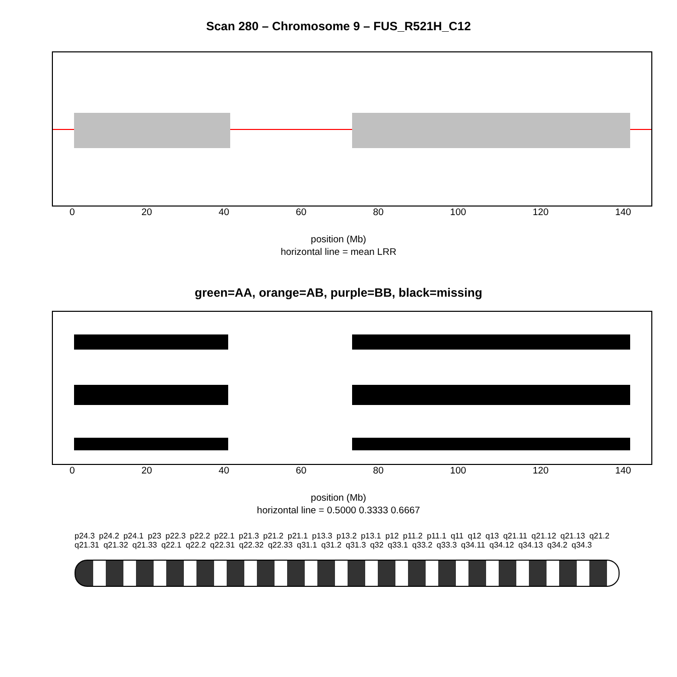Scan 280 – Chromosome 9 – FUS_R521H_C12
0 20 40 60 80 100 120 140
position (Mb)
horizontal line = mean LRR
green=AA, orange=AB, purple=BB, black=missing
0 20 40 60 80 100 120 140
position (Mb)
horizontal line = 0.5000 0.3333 0.6667
p24.3 p24.2 p24.1 p23 p22.3 p22.2 p22.1 p21.3 p21.2 p21.1 p13.3 p13.2 p13.1 p12 p11.2 p11.1 q11 q12 q13 q21.11 q21.12 q21.13 q21.2 q21.31 q21.32 q21.33 q22.1 q22.2 q22.31 q22.32 q22.33 q31.1 q31.2 q31.3 q32 q33.1 q33.2 q33.3 q34.11 q34.12 q34.13 q34.2 q34.3